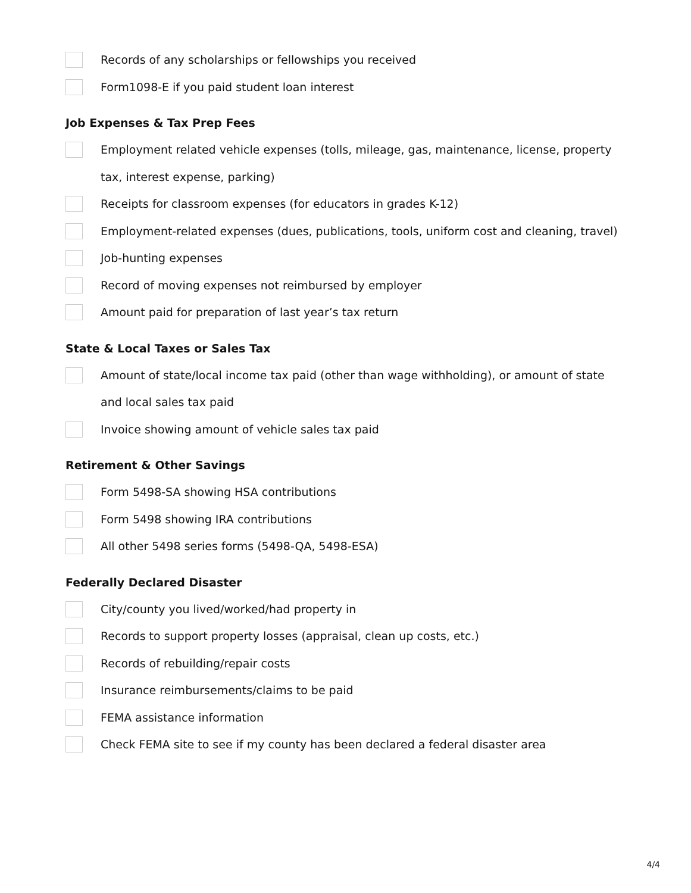Records of any scholarships or fellowships you received
Form1098-E if you paid student loan interest
Job Expenses & Tax Prep Fees
Employment related vehicle expenses (tolls, mileage, gas, maintenance, license, property tax, interest expense, parking)
Receipts for classroom expenses (for educators in grades K-12)
Employment-related expenses (dues, publications, tools, uniform cost and cleaning, travel)
Job-hunting expenses
Record of moving expenses not reimbursed by employer
Amount paid for preparation of last year’s tax return
State & Local Taxes or Sales Tax
Amount of state/local income tax paid (other than wage withholding), or amount of state and local sales tax paid
Invoice showing amount of vehicle sales tax paid
Retirement & Other Savings
Form 5498-SA showing HSA contributions
Form 5498 showing IRA contributions
All other 5498 series forms (5498-QA, 5498-ESA)
Federally Declared Disaster
City/county you lived/worked/had property in
Records to support property losses (appraisal, clean up costs, etc.)
Records of rebuilding/repair costs
Insurance reimbursements/claims to be paid
FEMA assistance information
Check FEMA site to see if my county has been declared a federal disaster area
4/4